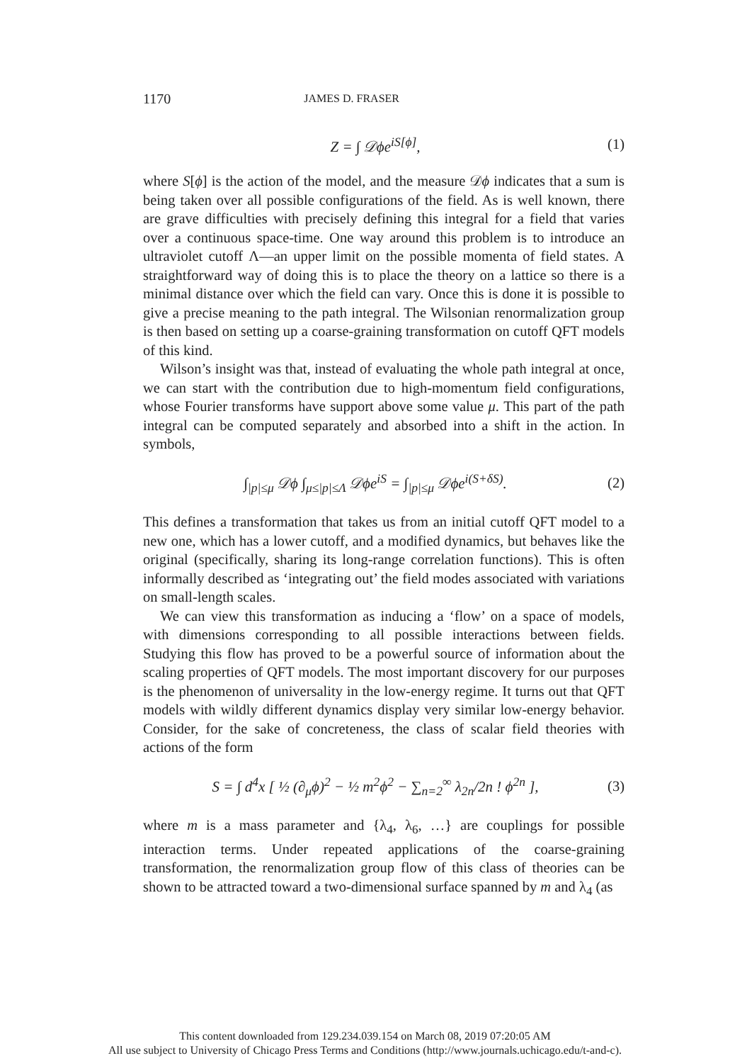1170 JAMES D. FRASER
Z = ∫ 𝒟ϕe<sup>iS[ϕ]</sup>, (1)
where S[ϕ] is the action of the model, and the measure 𝒟ϕ indicates that a sum is being taken over all possible configurations of the field. As is well known, there are grave difficulties with precisely defining this integral for a field that varies over a continuous space-time. One way around this problem is to introduce an ultraviolet cutoff Λ—an upper limit on the possible momenta of field states. A straightforward way of doing this is to place the theory on a lattice so there is a minimal distance over which the field can vary. Once this is done it is possible to give a precise meaning to the path integral. The Wilsonian renormalization group is then based on setting up a coarse-graining transformation on cutoff QFT models of this kind.
Wilson’s insight was that, instead of evaluating the whole path integral at once, we can start with the contribution due to high-momentum field configurations, whose Fourier transforms have support above some value μ. This part of the path integral can be computed separately and absorbed into a shift in the action. In symbols,
∫<sub>|p|≤μ</sub> 𝒟ϕ ∫<sub>μ≤|p|≤Λ</sub> 𝒟ϕe<sup>iS</sup> = ∫<sub>|p|≤μ</sub> 𝒟ϕe<sup>i(S+δS)</sup>.
(2)
This defines a transformation that takes us from an initial cutoff QFT model to a new one, which has a lower cutoff, and a modified dynamics, but behaves like the original (specifically, sharing its long-range correlation functions). This is often informally described as ‘integrating out’ the field modes associated with variations on small-length scales.
We can view this transformation as inducing a ‘flow’ on a space of models, with dimensions corresponding to all possible interactions between fields. Studying this flow has proved to be a powerful source of information about the scaling properties of QFT models. The most important discovery for our purposes is the phenomenon of universality in the low-energy regime. It turns out that QFT models with wildly different dynamics display very similar low-energy behavior. Consider, for the sake of concreteness, the class of scalar field theories with actions of the form
S = ∫ d<sup>4</sup>x [ ½ (∂<sub>μ</sub>ϕ)<sup>2</sup> − ½ m<sup>2</sup>ϕ<sup>2</sup> − ∑<sub>n=2</sub><sup>∞</sup> λ<sub>2n</sub>/2n ! ϕ<sup>2n</sup> ],
(3)
where m is a mass parameter and {λ<sub>4</sub>, λ<sub>6</sub>, …} are couplings for possible interaction terms. Under repeated applications of the coarse-graining transformation, the renormalization group flow of this class of theories can be shown to be attracted toward a two-dimensional surface spanned by m and λ<sub>4</sub> (as
This content downloaded from 129.234.039.154 on March 08, 2019 07:20:05 AM
All use subject to University of Chicago Press Terms and Conditions (http://www.journals.uchicago.edu/t-and-c).